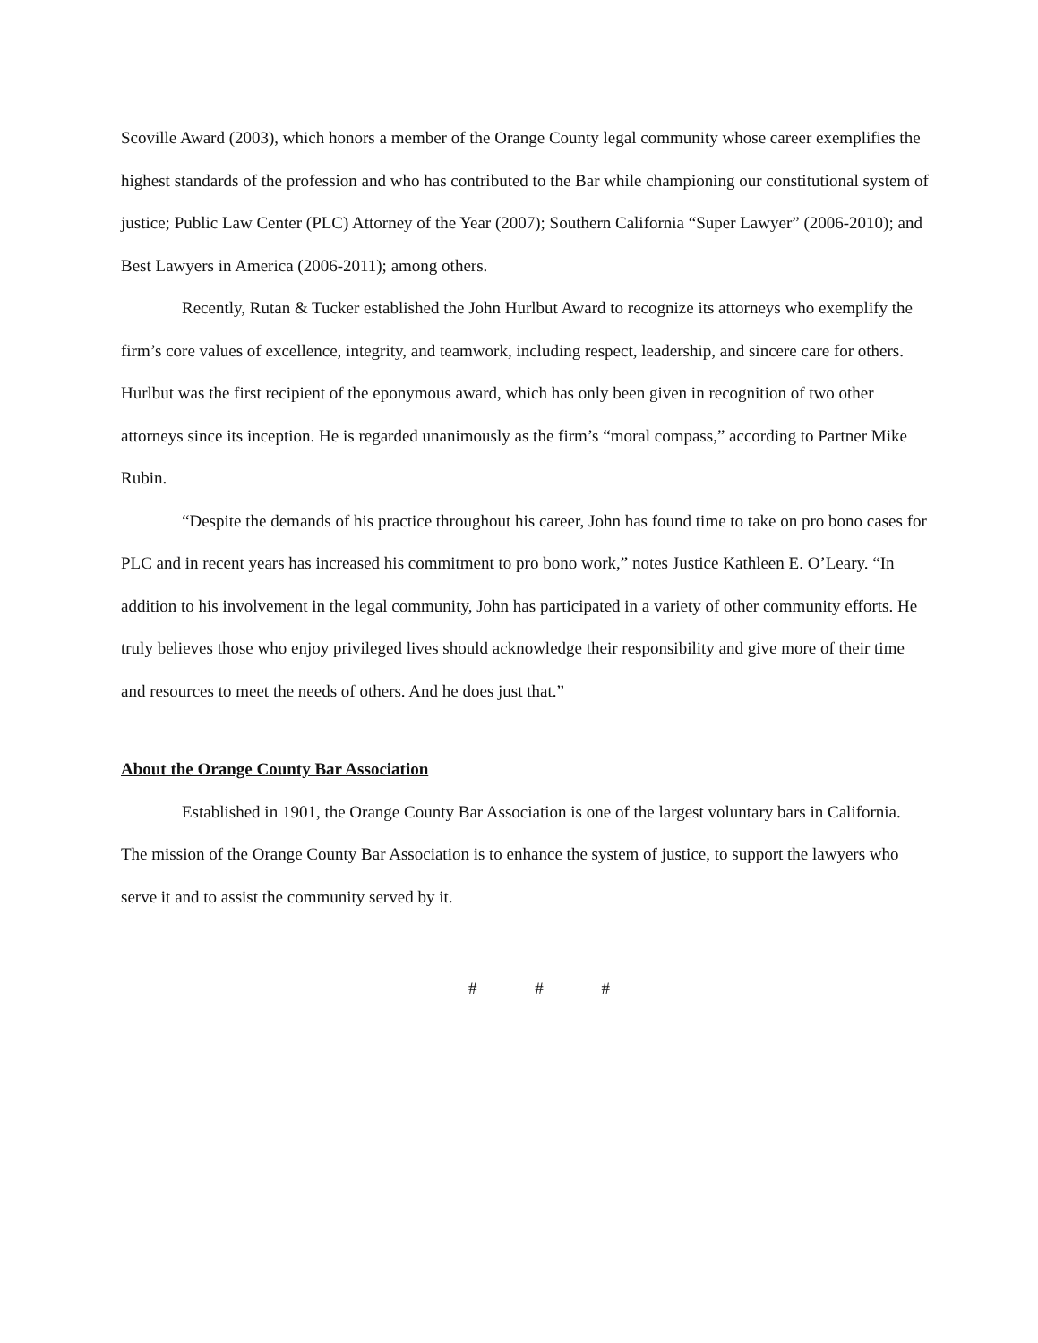Scoville Award (2003), which honors a member of the Orange County legal community whose career exemplifies the highest standards of the profession and who has contributed to the Bar while championing our constitutional system of justice; Public Law Center (PLC) Attorney of the Year (2007); Southern California “Super Lawyer” (2006-2010); and Best Lawyers in America (2006-2011); among others.
Recently, Rutan & Tucker established the John Hurlbut Award to recognize its attorneys who exemplify the firm’s core values of excellence, integrity, and teamwork, including respect, leadership, and sincere care for others. Hurlbut was the first recipient of the eponymous award, which has only been given in recognition of two other attorneys since its inception. He is regarded unanimously as the firm’s “moral compass,” according to Partner Mike Rubin.
“Despite the demands of his practice throughout his career, John has found time to take on pro bono cases for PLC and in recent years has increased his commitment to pro bono work,” notes Justice Kathleen E. O’Leary. “In addition to his involvement in the legal community, John has participated in a variety of other community efforts. He truly believes those who enjoy privileged lives should acknowledge their responsibility and give more of their time and resources to meet the needs of others. And he does just that.”
About the Orange County Bar Association
Established in 1901, the Orange County Bar Association is one of the largest voluntary bars in California. The mission of the Orange County Bar Association is to enhance the system of justice, to support the lawyers who serve it and to assist the community served by it.
# # #